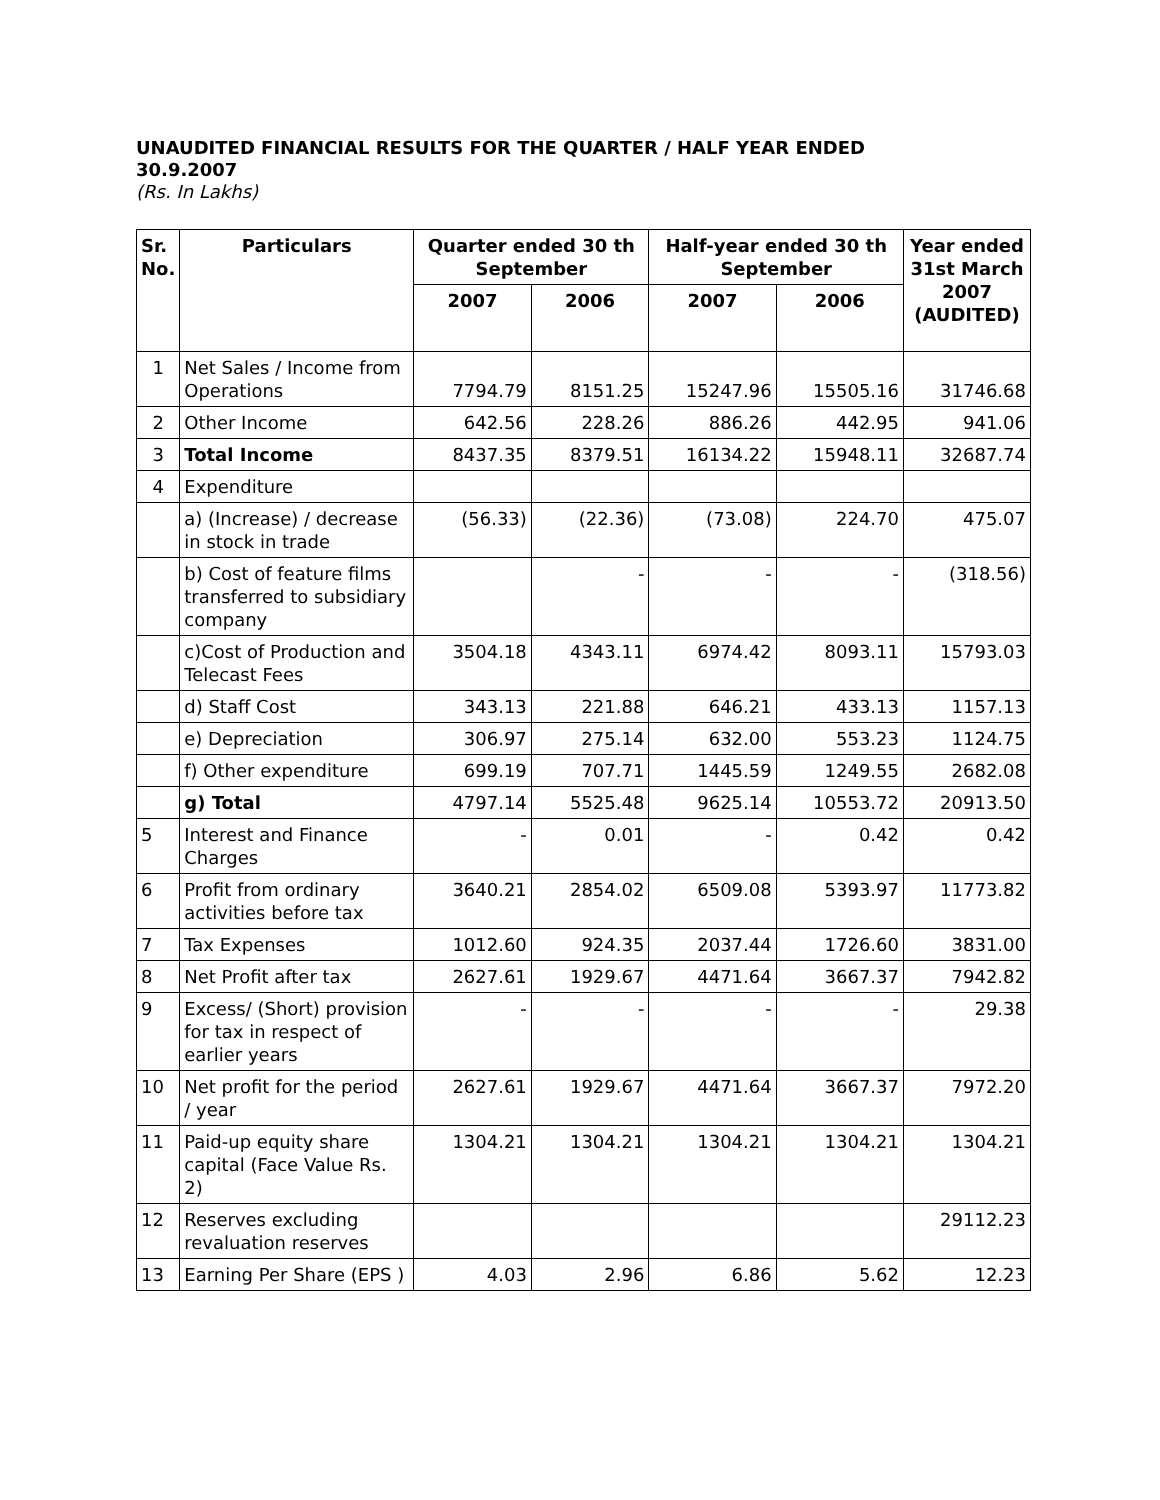UNAUDITED FINANCIAL RESULTS FOR THE QUARTER / HALF YEAR ENDED 30.9.2007
(Rs. In Lakhs)
| Sr. No. | Particulars | Quarter ended 30 th September | | Half-year ended 30 th September | | Year ended 31st March 2007 (AUDITED) |
| --- | --- | --- | --- | --- | --- | --- |
| | | 2007 | 2006 | 2007 | 2006 | |
| 1 | Net Sales / Income from Operations | 7794.79 | 8151.25 | 15247.96 | 15505.16 | 31746.68 |
| 2 | Other Income | 642.56 | 228.26 | 886.26 | 442.95 | 941.06 |
| 3 | Total Income | 8437.35 | 8379.51 | 16134.22 | 15948.11 | 32687.74 |
| 4 | Expenditure | | | | | |
| | a) (Increase) / decrease in stock in trade | (56.33) | (22.36) | (73.08) | 224.70 | 475.07 |
| | b) Cost of feature films transferred to subsidiary company | | - | - | - | (318.56) |
| | c)Cost of Production and Telecast Fees | 3504.18 | 4343.11 | 6974.42 | 8093.11 | 15793.03 |
| | d) Staff Cost | 343.13 | 221.88 | 646.21 | 433.13 | 1157.13 |
| | e) Depreciation | 306.97 | 275.14 | 632.00 | 553.23 | 1124.75 |
| | f) Other expenditure | 699.19 | 707.71 | 1445.59 | 1249.55 | 2682.08 |
| | g) Total | 4797.14 | 5525.48 | 9625.14 | 10553.72 | 20913.50 |
| 5 | Interest and Finance Charges | - | 0.01 | - | 0.42 | 0.42 |
| 6 | Profit from ordinary activities before tax | 3640.21 | 2854.02 | 6509.08 | 5393.97 | 11773.82 |
| 7 | Tax Expenses | 1012.60 | 924.35 | 2037.44 | 1726.60 | 3831.00 |
| 8 | Net Profit after tax | 2627.61 | 1929.67 | 4471.64 | 3667.37 | 7942.82 |
| 9 | Excess/ (Short) provision for tax in respect of earlier years | - | - | - | - | 29.38 |
| 10 | Net profit for the period / year | 2627.61 | 1929.67 | 4471.64 | 3667.37 | 7972.20 |
| 11 | Paid-up equity share capital (Face Value Rs. 2) | 1304.21 | 1304.21 | 1304.21 | 1304.21 | 1304.21 |
| 12 | Reserves excluding revaluation reserves | | | | | 29112.23 |
| 13 | Earning Per Share (EPS ) | 4.03 | 2.96 | 6.86 | 5.62 | 12.23 |